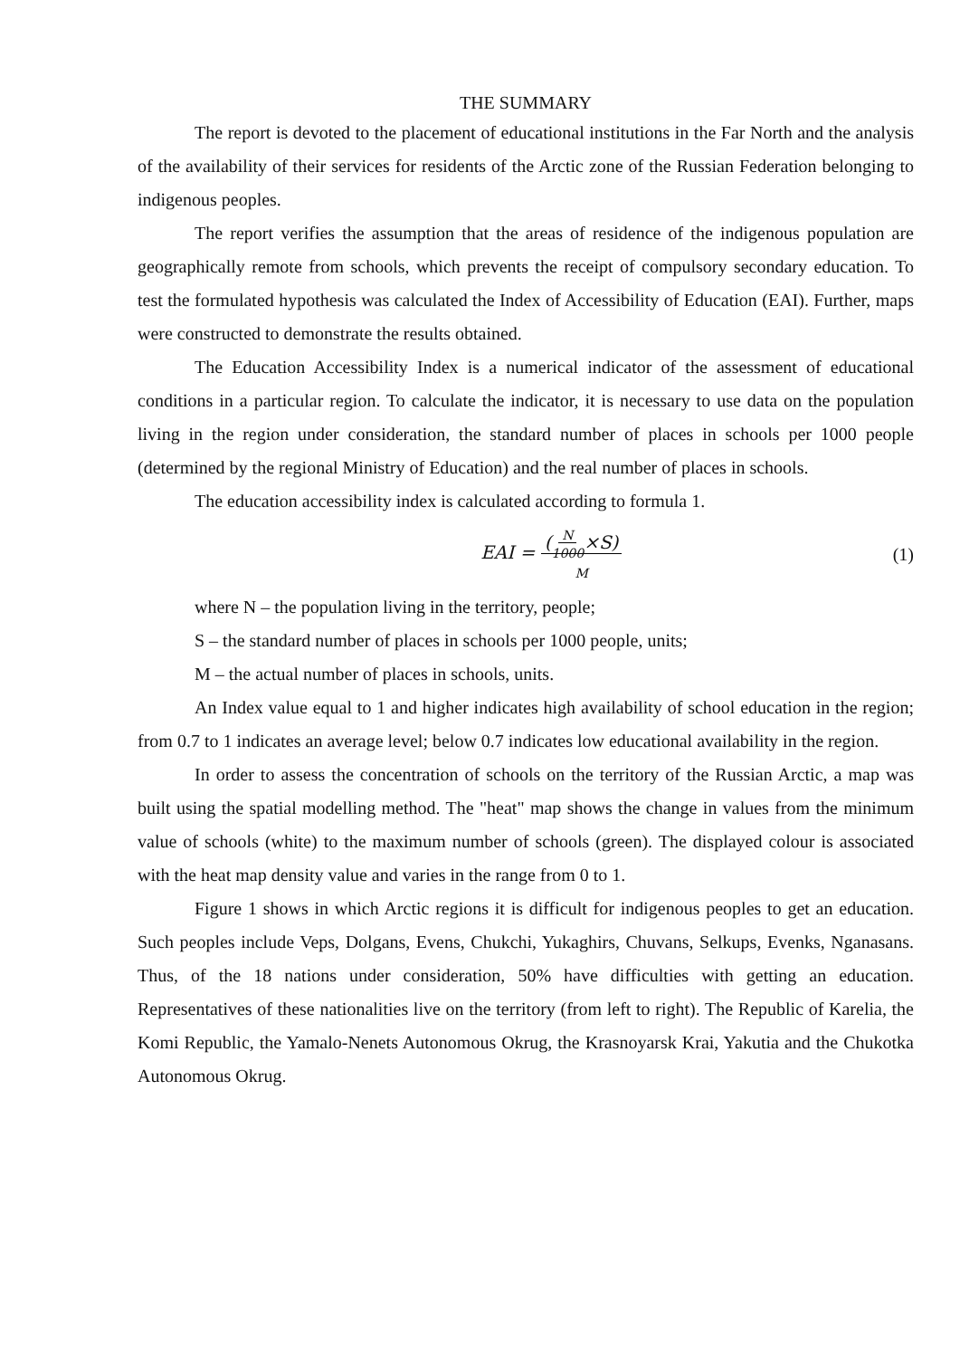THE SUMMARY
The report is devoted to the placement of educational institutions in the Far North and the analysis of the availability of their services for residents of the Arctic zone of the Russian Federation belonging to indigenous peoples.
The report verifies the assumption that the areas of residence of the indigenous population are geographically remote from schools, which prevents the receipt of compulsory secondary education. To test the formulated hypothesis was calculated the Index of Accessibility of Education (EAI). Further, maps were constructed to demonstrate the results obtained.
The Education Accessibility Index is a numerical indicator of the assessment of educational conditions in a particular region. To calculate the indicator, it is necessary to use data on the population living in the region under consideration, the standard number of places in schools per 1000 people (determined by the regional Ministry of Education) and the real number of places in schools.
The education accessibility index is calculated according to formula 1.
EAI = (N
1000×S)
M
(1)
where N – the population living in the territory, people;
S – the standard number of places in schools per 1000 people, units;
M – the actual number of places in schools, units.
An Index value equal to 1 and higher indicates high availability of school education in the region; from 0.7 to 1 indicates an average level; below 0.7 indicates low educational availability in the region.
In order to assess the concentration of schools on the territory of the Russian Arctic, a map was built using the spatial modelling method. The "heat" map shows the change in values from the minimum value of schools (white) to the maximum number of schools (green). The displayed colour is associated with the heat map density value and varies in the range from 0 to 1.
Figure 1 shows in which Arctic regions it is difficult for indigenous peoples to get an education. Such peoples include Veps, Dolgans, Evens, Chukchi, Yukaghirs, Chuvans, Selkups, Evenks, Nganasans. Thus, of the 18 nations under consideration, 50% have difficulties with getting an education. Representatives of these nationalities live on the territory (from left to right). The Republic of Karelia, the Komi Republic, the Yamalo-Nenets Autonomous Okrug, the Krasnoyarsk Krai, Yakutia and the Chukotka Autonomous Okrug.